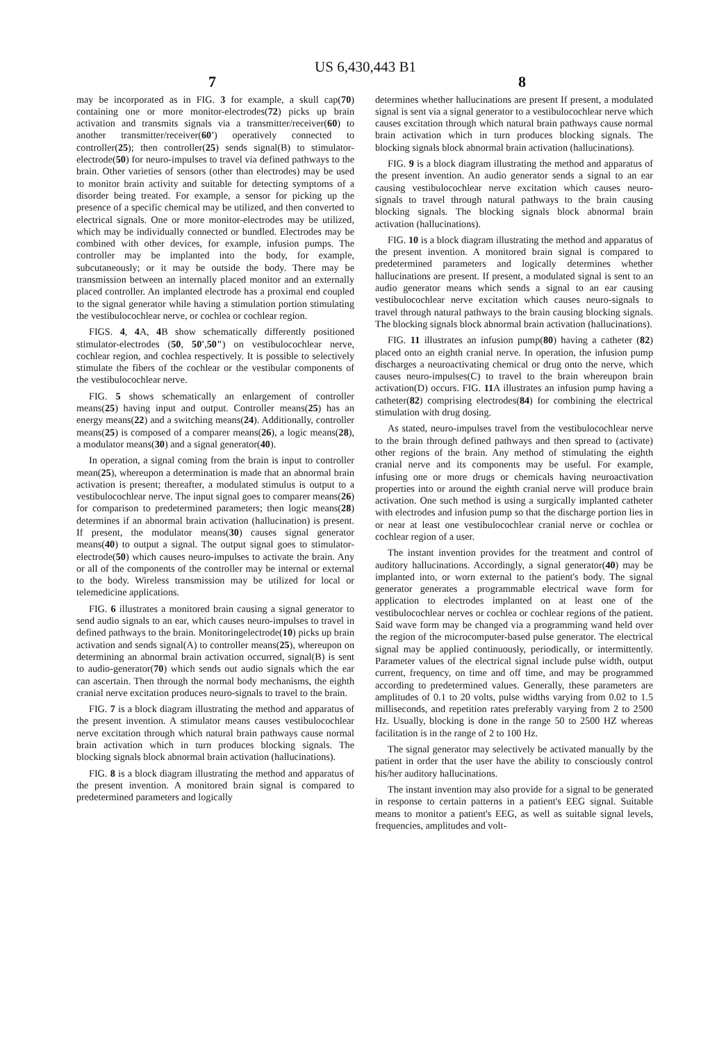US 6,430,443 B1
7 8
may be incorporated as in FIG. 3 for example, a skull cap(70) containing one or more monitor-electrodes(72) picks up brain activation and transmits signals via a transmitter/receiver(60) to another transmitter/receiver(60') operatively connected to controller(25); then controller(25) sends signal(B) to stimulator-electrode(50) for neuro-impulses to travel via defined pathways to the brain. Other varieties of sensors (other than electrodes) may be used to monitor brain activity and suitable for detecting symptoms of a disorder being treated. For example, a sensor for picking up the presence of a specific chemical may be utilized, and then converted to electrical signals. One or more monitor-electrodes may be utilized, which may be individually connected or bundled. Electrodes may be combined with other devices, for example, infusion pumps. The controller may be implanted into the body, for example, subcutaneously; or it may be outside the body. There may be transmission between an internally placed monitor and an externally placed controller. An implanted electrode has a proximal end coupled to the signal generator while having a stimulation portion stimulating the vestibulocochlear nerve, or cochlea or cochlear region.
FIGS. 4, 4 A, 4 B show schematically differently positioned stimulator-electrodes (50, 50',50") on vestibulocochlear nerve, cochlear region, and cochlea respectively. It is possible to selectively stimulate the fibers of the cochlear or the vestibular components of the vestibulocochlear nerve.
FIG. 5 shows schematically an enlargement of controller means(25) having input and output. Controller means(25) has an energy means(22) and a switching means(24). Additionally, controller means(25) is composed of a comparer means(26), a logic means(28), a modulator means(30) and a signal generator(40).
In operation, a signal coming from the brain is input to controller mean(25), whereupon a determination is made that an abnormal brain activation is present; thereafter, a modulated stimulus is output to a vestibulocochlear nerve. The input signal goes to comparer means(26) for comparison to predetermined parameters; then logic means(28) determines if an abnormal brain activation (hallucination) is present. If present, the modulator means(30) causes signal generator means(40) to output a signal. The output signal goes to stimulator-electrode(50) which causes neuro-impulses to activate the brain. Any or all of the components of the controller may be internal or external to the body. Wireless transmission may be utilized for local or telemedicine applications.
FIG. 6 illustrates a monitored brain causing a signal generator to send audio signals to an ear, which causes neuro-impulses to travel in defined pathways to the brain. Monitoringelectrode(10) picks up brain activation and sends signal(A) to controller means(25), whereupon on determining an abnormal brain activation occurred, signal(B) is sent to audio-generator(70) which sends out audio signals which the ear can ascertain. Then through the normal body mechanisms, the eighth cranial nerve excitation produces neuro-signals to travel to the brain.
FIG. 7 is a block diagram illustrating the method and apparatus of the present invention. A stimulator means causes vestibulocochlear nerve excitation through which natural brain pathways cause normal brain activation which in turn produces blocking signals. The blocking signals block abnormal brain activation (hallucinations).
FIG. 8 is a block diagram illustrating the method and apparatus of the present invention. A monitored brain signal is compared to predetermined parameters and logically
determines whether hallucinations are present If present, a modulated signal is sent via a signal generator to a vestibulocochlear nerve which causes excitation through which natural brain pathways cause normal brain activation which in turn produces blocking signals. The blocking signals block abnormal brain activation (hallucinations).
FIG. 9 is a block diagram illustrating the method and apparatus of the present invention. An audio generator sends a signal to an ear causing vestibulocochlear nerve excitation which causes neuro-signals to travel through natural pathways to the brain causing blocking signals. The blocking signals block abnormal brain activation (hallucinations).
FIG. 10 is a block diagram illustrating the method and apparatus of the present invention. A monitored brain signal is compared to predetermined parameters and logically determines whether hallucinations are present. If present, a modulated signal is sent to an audio generator means which sends a signal to an ear causing vestibulocochlear nerve excitation which causes neuro-signals to travel through natural pathways to the brain causing blocking signals. The blocking signals block abnormal brain activation (hallucinations).
FIG. 11 illustrates an infusion pump(80) having a catheter (82) placed onto an eighth cranial nerve. In operation, the infusion pump discharges a neuroactivating chemical or drug onto the nerve, which causes neuro-impulses(C) to travel to the brain whereupon brain activation(D) occurs. FIG. 11 A illustrates an infusion pump having a catheter(82) comprising electrodes(84) for combining the electrical stimulation with drug dosing.
As stated, neuro-impulses travel from the vestibulocochlear nerve to the brain through defined pathways and then spread to (activate) other regions of the brain. Any method of stimulating the eighth cranial nerve and its components may be useful. For example, infusing one or more drugs or chemicals having neuroactivation properties into or around the eighth cranial nerve will produce brain activation. One such method is using a surgically implanted catheter with electrodes and infusion pump so that the discharge portion lies in or near at least one vestibulocochlear cranial nerve or cochlea or cochlear region of a user.
The instant invention provides for the treatment and control of auditory hallucinations. Accordingly, a signal generator(40) may be implanted into, or worn external to the patient's body. The signal generator generates a programmable electrical wave form for application to electrodes implanted on at least one of the vestibulocochlear nerves or cochlea or cochlear regions of the patient. Said wave form may be changed via a programming wand held over the region of the microcomputer-based pulse generator. The electrical signal may be applied continuously, periodically, or intermittently. Parameter values of the electrical signal include pulse width, output current, frequency, on time and off time, and may be programmed according to predetermined values. Generally, these parameters are amplitudes of 0.1 to 20 volts, pulse widths varying from 0.02 to 1.5 milliseconds, and repetition rates preferably varying from 2 to 2500 Hz. Usually, blocking is done in the range 50 to 2500 HZ whereas facilitation is in the range of 2 to 100 Hz.
The signal generator may selectively be activated manually by the patient in order that the user have the ability to consciously control his/her auditory hallucinations.
The instant invention may also provide for a signal to be generated in response to certain patterns in a patient's EEG signal. Suitable means to monitor a patient's EEG, as well as suitable signal levels, frequencies, amplitudes and volt-